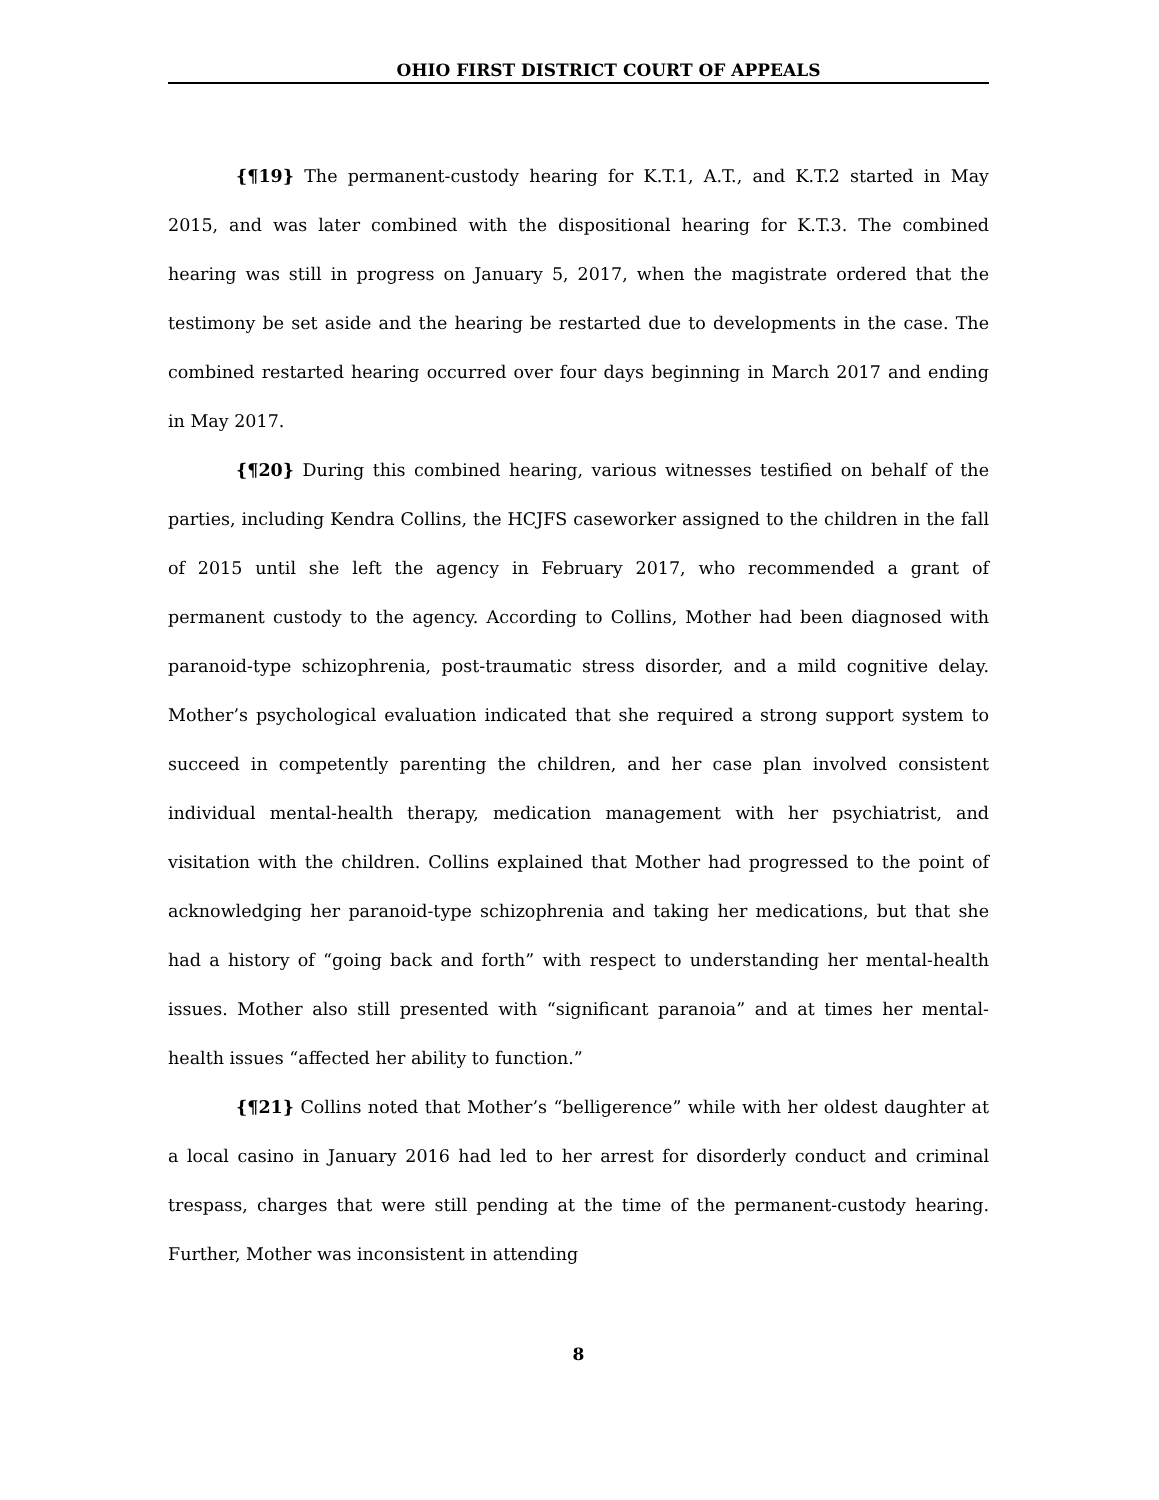OHIO FIRST DISTRICT COURT OF APPEALS
{¶19} The permanent-custody hearing for K.T.1, A.T., and K.T.2 started in May 2015, and was later combined with the dispositional hearing for K.T.3. The combined hearing was still in progress on January 5, 2017, when the magistrate ordered that the testimony be set aside and the hearing be restarted due to developments in the case. The combined restarted hearing occurred over four days beginning in March 2017 and ending in May 2017.
{¶20} During this combined hearing, various witnesses testified on behalf of the parties, including Kendra Collins, the HCJFS caseworker assigned to the children in the fall of 2015 until she left the agency in February 2017, who recommended a grant of permanent custody to the agency. According to Collins, Mother had been diagnosed with paranoid-type schizophrenia, post-traumatic stress disorder, and a mild cognitive delay. Mother’s psychological evaluation indicated that she required a strong support system to succeed in competently parenting the children, and her case plan involved consistent individual mental-health therapy, medication management with her psychiatrist, and visitation with the children. Collins explained that Mother had progressed to the point of acknowledging her paranoid-type schizophrenia and taking her medications, but that she had a history of “going back and forth” with respect to understanding her mental-health issues. Mother also still presented with “significant paranoia” and at times her mental-health issues “affected her ability to function.”
{¶21} Collins noted that Mother’s “belligerence” while with her oldest daughter at a local casino in January 2016 had led to her arrest for disorderly conduct and criminal trespass, charges that were still pending at the time of the permanent-custody hearing. Further, Mother was inconsistent in attending
8